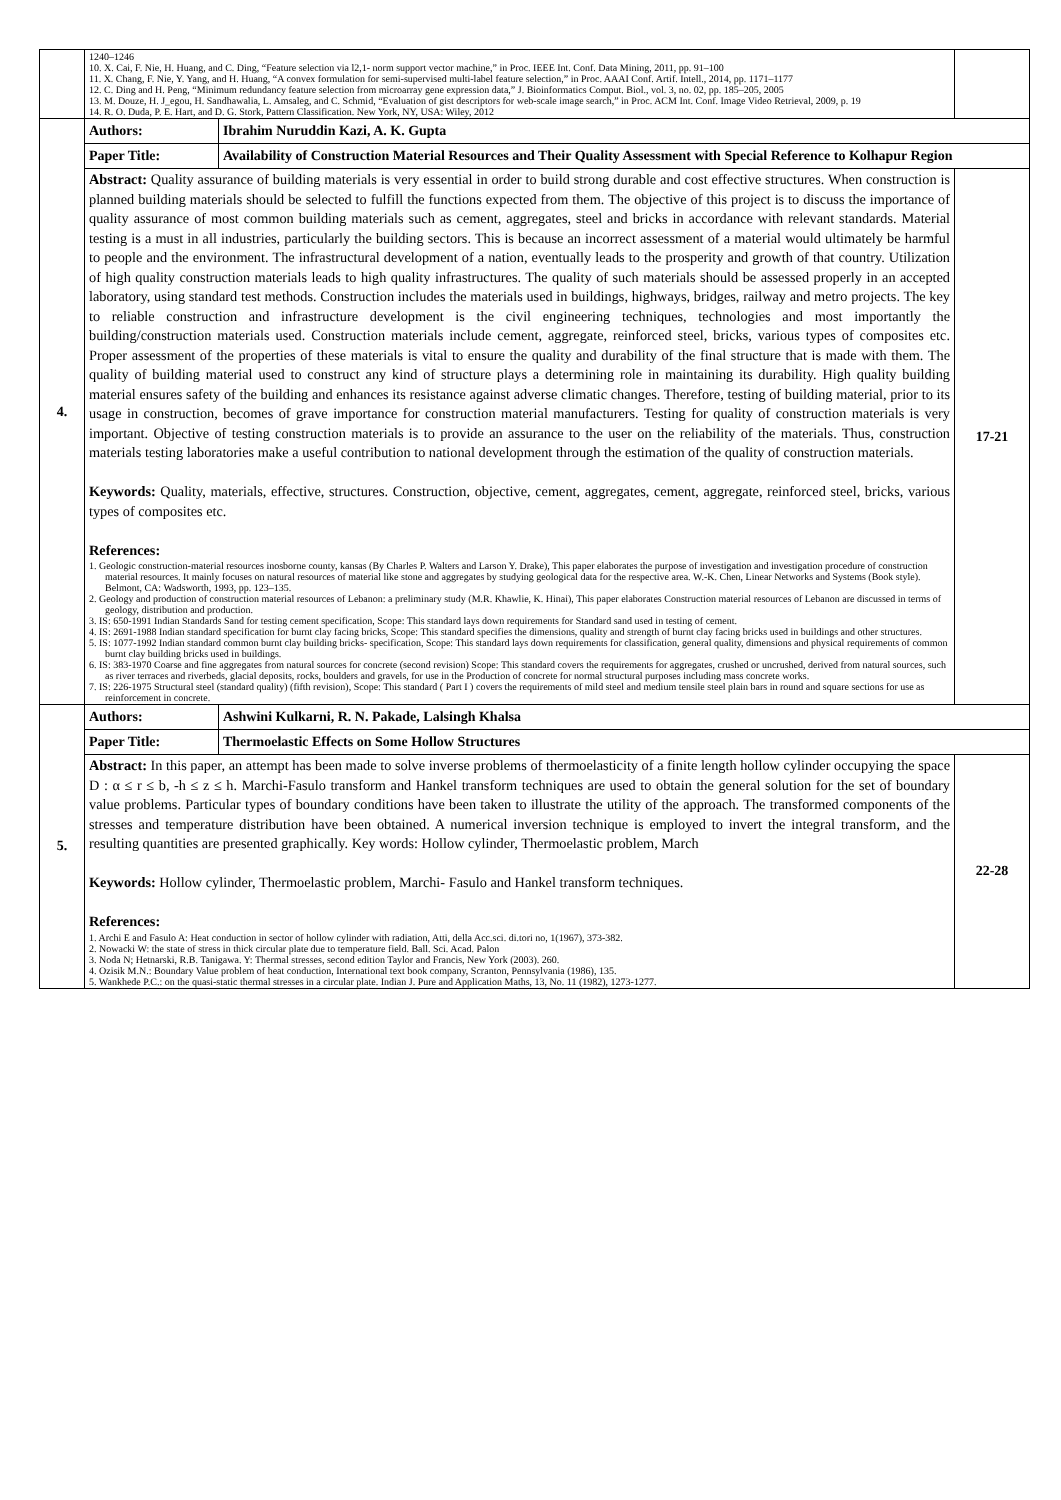| | 1240–1246 10. X. Cai, F. Nie, H. Huang, and C. Ding, “Feature selection via l2,1- norm support vector machine,” in Proc. IEEE Int. Conf. Data Mining, 2011, pp. 91–100 11. X. Chang, F. Nie, Y. Yang, and H. Huang, “A convex formulation for semi-supervised multi-label feature selection,” in Proc. AAAI Conf. Artif. Intell., 2014, pp. 1171–1177 12. C. Ding and H. Peng, “Minimum redundancy feature selection from microarray gene expression data,” J. Bioinformatics Comput. Biol., vol. 3, no. 02, pp. 185–205, 2005 13. M. Douze, H. J_egou, H. Sandhawalia, L. Amsaleg, and C. Schmid, “Evaluation of gist descriptors for web-scale image search,” in Proc. ACM Int. Conf. Image Video Retrieval, 2009, p. 19 14. R. O. Duda, P. E. Hart, and D. G. Stork, Pattern Classification. New York, NY, USA: Wiley, 2012 | | |
| 4. | Authors: | Ibrahim Nuruddin Kazi, A. K. Gupta | |
| | Paper Title: | Availability of Construction Material Resources and Their Quality Assessment with Special Reference to Kolhapur Region | |
| | Abstract: Quality assurance of building materials is very essential in order to build strong durable and cost effective structures. When construction is planned building materials should be selected to fulfill the functions expected from them. The objective of this project is to discuss the importance of quality assurance of most common building materials such as cement, aggregates, steel and bricks in accordance with relevant standards. Material testing is a must in all industries, particularly the building sectors. This is because an incorrect assessment of a material would ultimately be harmful to people and the environment. The infrastructural development of a nation, eventually leads to the prosperity and growth of that country. Utilization of high quality construction materials leads to high quality infrastructures. The quality of such materials should be assessed properly in an accepted laboratory, using standard test methods. Construction includes the materials used in buildings, highways, bridges, railway and metro projects. The key to reliable construction and infrastructure development is the civil engineering techniques, technologies and most importantly the building/construction materials used. Construction materials include cement, aggregate, reinforced steel, bricks, various types of composites etc. Proper assessment of the properties of these materials is vital to ensure the quality and durability of the final structure that is made with them. The quality of building material used to construct any kind of structure plays a determining role in maintaining its durability. High quality building material ensures safety of the building and enhances its resistance against adverse climatic changes. Therefore, testing of building material, prior to its usage in construction, becomes of grave importance for construction material manufacturers. Testing for quality of construction materials is very important. Objective of testing construction materials is to provide an assurance to the user on the reliability of the materials. Thus, construction materials testing laboratories make a useful contribution to national development through the estimation of the quality of construction materials. Keywords: Quality, materials, effective, structures. Construction, objective, cement, aggregates, cement, aggregate, reinforced steel, bricks, various types of composites etc. References: 1. Geologic construction-material resources inosborne county, kansas (By Charles P. Walters and Larson Y. Drake), This paper elaborates the purpose of investigation and investigation procedure of construction material resources. It mainly focuses on natural resources of material like stone and aggregates by studying geological data for the respective area. W.-K. Chen, Linear Networks and Systems (Book style). Belmont, CA: Wadsworth, 1993, pp. 123–135. 2. Geology and production of construction material resources of Lebanon: a preliminary study (M.R. Khawlie, K. Hinai), This paper elaborates Construction material resources of Lebanon are discussed in terms of geology, distribution and production. 3. IS: 650-1991 Indian Standards Sand for testing cement specification, Scope: This standard lays down requirements for Standard sand used in testing of cement. 4. IS: 2691-1988 Indian standard specification for burnt clay facing bricks, Scope: This standard specifies the dimensions, quality and strength of burnt clay facing bricks used in buildings and other structures. 5. IS: 1077-1992 Indian standard common burnt clay building bricks- specification, Scope: This standard lays down requirements for classification, general quality, dimensions and physical requirements of common burnt clay building bricks used in buildings. 6. IS: 383-1970 Coarse and fine aggregates from natural sources for concrete (second revision) Scope: This standard covers the requirements for aggregates, crushed or uncrushed, derived from natural sources, such as river terraces and riverbeds, glacial deposits, rocks, boulders and gravels, for use in the Production of concrete for normal structural purposes including mass concrete works. 7. IS: 226-1975 Structural steel (standard quality) (fifth revision), Scope: This standard ( Part I ) covers the requirements of mild steel and medium tensile steel plain bars in round and square sections for use as reinforcement in concrete. | | 17-21 |
| 5. | Authors: | Ashwini Kulkarni, R. N. Pakade, Lalsingh Khalsa | |
| | Paper Title: | Thermoelastic Effects on Some Hollow Structures | |
| | Abstract: In this paper, an attempt has been made to solve inverse problems of thermoelasticity of a finite length hollow cylinder occupying the space D : α ≤ r ≤ b, -h ≤ z ≤ h. Marchi-Fasulo transform and Hankel transform techniques are used to obtain the general solution for the set of boundary value problems. Particular types of boundary conditions have been taken to illustrate the utility of the approach. The transformed components of the stresses and temperature distribution have been obtained. A numerical inversion technique is employed to invert the integral transform, and the resulting quantities are presented graphically. Key words: Hollow cylinder, Thermoelastic problem, March Keywords: Hollow cylinder, Thermoelastic problem, Marchi- Fasulo and Hankel transform techniques. References: 1. Archi E and Fasulo A: Heat conduction in sector of hollow cylinder with radiation, Atti, della Acc.sci. di.tori no, 1(1967), 373-382. 2. Nowacki W: the state of stress in thick circular plate due to temperature field. Ball. Sci. Acad. Palon 3. Noda N; Hetnarski, R.B. Tanigawa. Y: Thermal stresses, second edition Taylor and Francis, New York (2003). 260. 4. Ozisik M.N.: Boundary Value problem of heat conduction, International text book company, Scranton, Pennsylvania (1986), 135. 5. Wankhede P.C.: on the quasi-static thermal stresses in a circular plate. Indian J. Pure and Application Maths, 13, No. 11 (1982), 1273-1277. | | 22-28 |